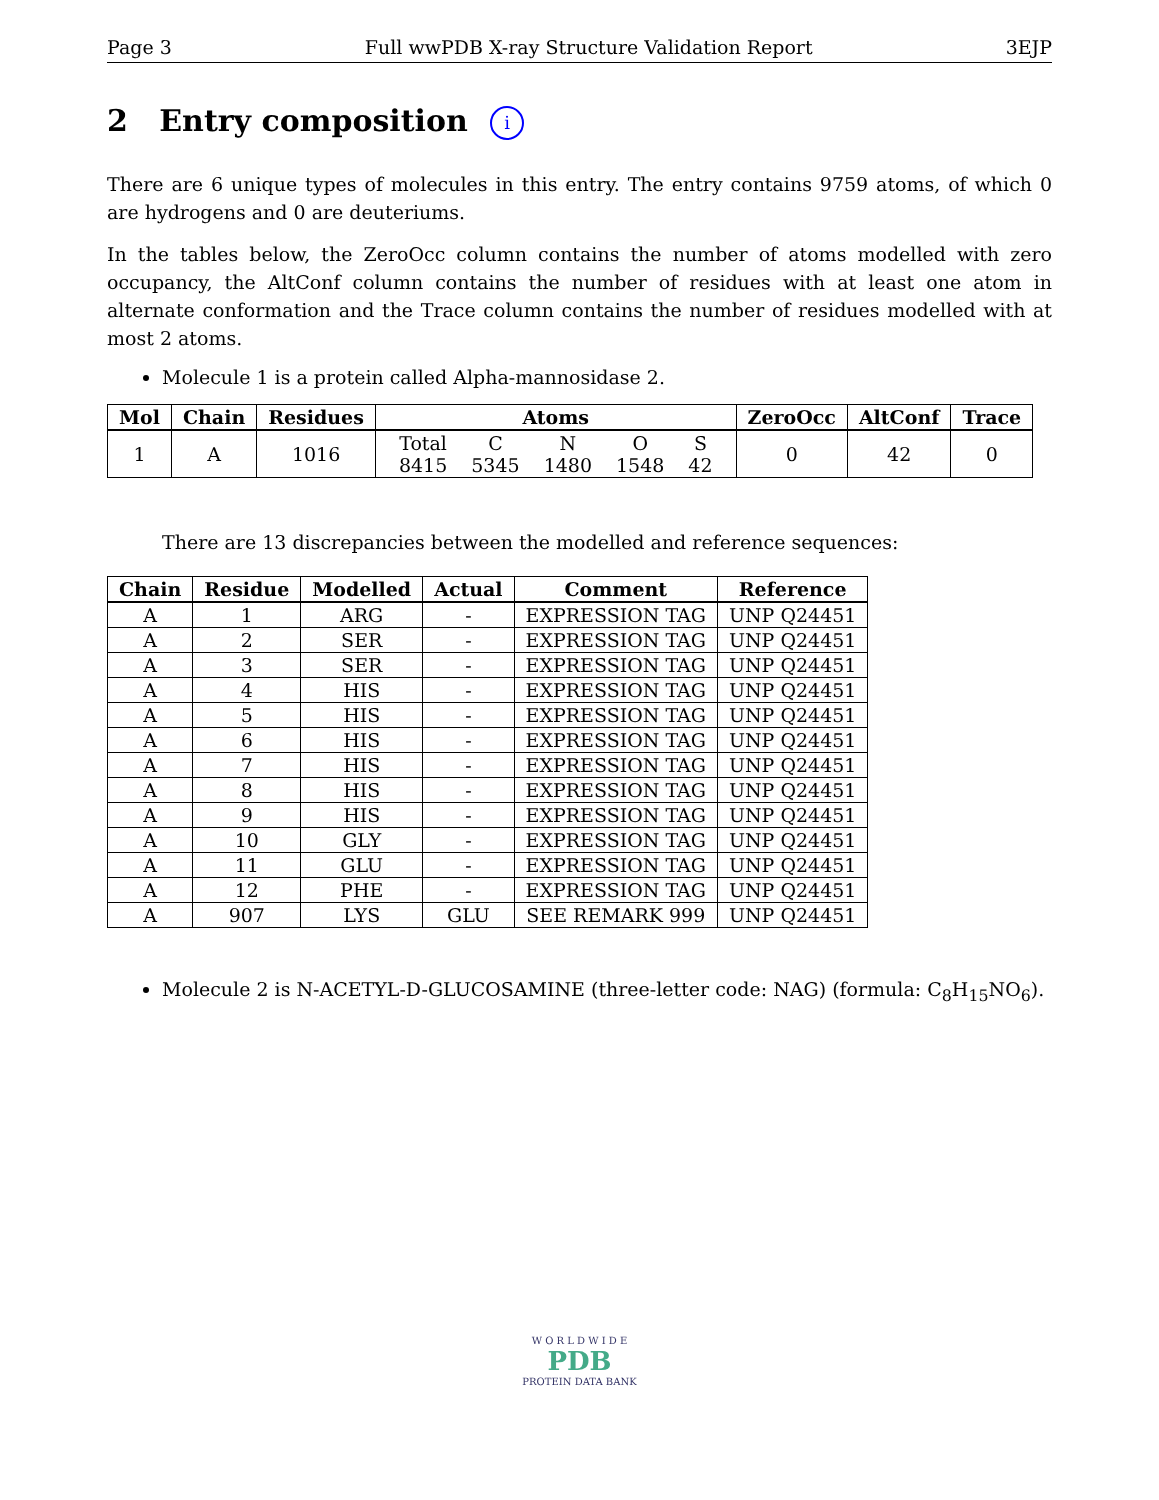Page 3 Full wwPDB X-ray Structure Validation Report 3EJP
2 Entry composition i
There are 6 unique types of molecules in this entry. The entry contains 9759 atoms, of which 0 are hydrogens and 0 are deuteriums.
In the tables below, the ZeroOcc column contains the number of atoms modelled with zero occupancy, the AltConf column contains the number of residues with at least one atom in alternate conformation and the Trace column contains the number of residues modelled with at most 2 atoms.
Molecule 1 is a protein called Alpha-mannosidase 2.
| Mol | Chain | Residues | Atoms | ZeroOcc | AltConf | Trace |
| --- | --- | --- | --- | --- | --- | --- |
| 1 | A | 1016 | / Total / C / N / O / S / / 8415 / 5345 / 1480 / 1548 / 42 / | 0 | 42 | 0 |
There are 13 discrepancies between the modelled and reference sequences:
| Chain | Residue | Modelled | Actual | Comment | Reference |
| --- | --- | --- | --- | --- | --- |
| A | 1 | ARG | - | EXPRESSION TAG | UNP Q24451 |
| A | 2 | SER | - | EXPRESSION TAG | UNP Q24451 |
| A | 3 | SER | - | EXPRESSION TAG | UNP Q24451 |
| A | 4 | HIS | - | EXPRESSION TAG | UNP Q24451 |
| A | 5 | HIS | - | EXPRESSION TAG | UNP Q24451 |
| A | 6 | HIS | - | EXPRESSION TAG | UNP Q24451 |
| A | 7 | HIS | - | EXPRESSION TAG | UNP Q24451 |
| A | 8 | HIS | - | EXPRESSION TAG | UNP Q24451 |
| A | 9 | HIS | - | EXPRESSION TAG | UNP Q24451 |
| A | 10 | GLY | - | EXPRESSION TAG | UNP Q24451 |
| A | 11 | GLU | - | EXPRESSION TAG | UNP Q24451 |
| A | 12 | PHE | - | EXPRESSION TAG | UNP Q24451 |
| A | 907 | LYS | GLU | SEE REMARK 999 | UNP Q24451 |
Molecule 2 is N-ACETYL-D-GLUCOSAMINE (three-letter code: NAG) (formula: C<sub>8</sub>H<sub>15</sub>NO<sub>6</sub>).
W O R L D W I D E
PDB
PROTEIN DATA BANK